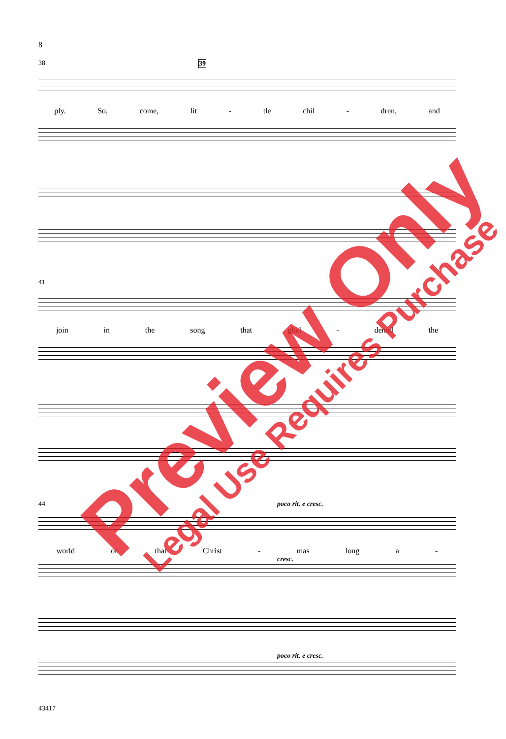8
38 39
ply. So, come, lit - tle chil - dren, and
41
join in the song that glad - dened the
44 poco rit. e cresc.
world on that Christ - mas long a -
cresc.
poco rit. e cresc.
43417
Preview Only Legal Use Requires Purchase